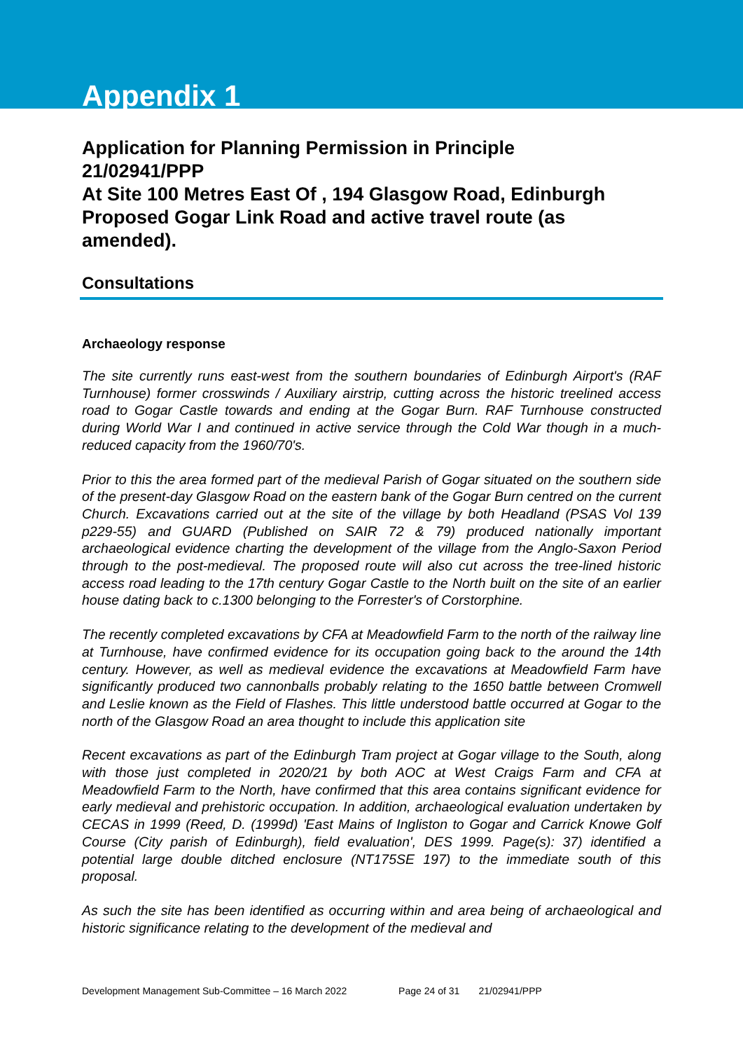Appendix 1
Application for Planning Permission in Principle
21/02941/PPP
At Site 100 Metres East Of , 194 Glasgow Road, Edinburgh
Proposed Gogar Link Road and active travel route (as amended).
Consultations
Archaeology response
The site currently runs east-west from the southern boundaries of Edinburgh Airport's (RAF Turnhouse) former crosswinds / Auxiliary airstrip, cutting across the historic treelined access road to Gogar Castle towards and ending at the Gogar Burn. RAF Turnhouse constructed during World War I and continued in active service through the Cold War though in a much-reduced capacity from the 1960/70's.
Prior to this the area formed part of the medieval Parish of Gogar situated on the southern side of the present-day Glasgow Road on the eastern bank of the Gogar Burn centred on the current Church. Excavations carried out at the site of the village by both Headland (PSAS Vol 139 p229-55) and GUARD (Published on SAIR 72 & 79) produced nationally important archaeological evidence charting the development of the village from the Anglo-Saxon Period through to the post-medieval. The proposed route will also cut across the tree-lined historic access road leading to the 17th century Gogar Castle to the North built on the site of an earlier house dating back to c.1300 belonging to the Forrester's of Corstorphine.
The recently completed excavations by CFA at Meadowfield Farm to the north of the railway line at Turnhouse, have confirmed evidence for its occupation going back to the around the 14th century. However, as well as medieval evidence the excavations at Meadowfield Farm have significantly produced two cannonballs probably relating to the 1650 battle between Cromwell and Leslie known as the Field of Flashes. This little understood battle occurred at Gogar to the north of the Glasgow Road an area thought to include this application site
Recent excavations as part of the Edinburgh Tram project at Gogar village to the South, along with those just completed in 2020/21 by both AOC at West Craigs Farm and CFA at Meadowfield Farm to the North, have confirmed that this area contains significant evidence for early medieval and prehistoric occupation. In addition, archaeological evaluation undertaken by CECAS in 1999 (Reed, D. (1999d) 'East Mains of Ingliston to Gogar and Carrick Knowe Golf Course (City parish of Edinburgh), field evaluation', DES 1999. Page(s): 37) identified a potential large double ditched enclosure (NT175SE 197) to the immediate south of this proposal.
As such the site has been identified as occurring within and area being of archaeological and historic significance relating to the development of the medieval and
Development Management Sub-Committee – 16 March 2022 Page 24 of 31 21/02941/PPP